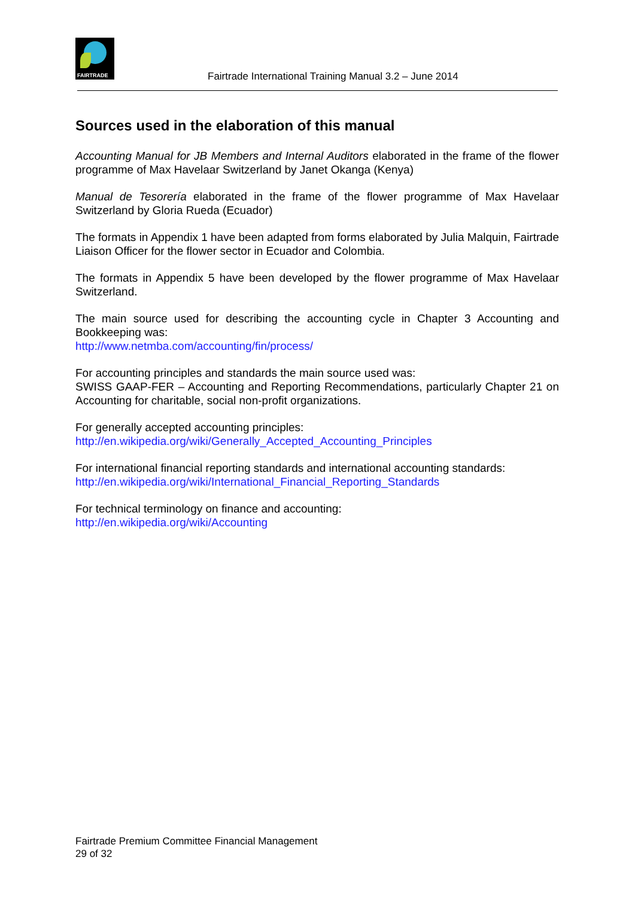FAIRTRADE
Fairtrade International Training Manual 3.2 – June 2014
Sources used in the elaboration of this manual
Accounting Manual for JB Members and Internal Auditors elaborated in the frame of the flower programme of Max Havelaar Switzerland by Janet Okanga (Kenya)
Manual de Tesorería elaborated in the frame of the flower programme of Max Havelaar Switzerland by Gloria Rueda (Ecuador)
The formats in Appendix 1 have been adapted from forms elaborated by Julia Malquin, Fairtrade Liaison Officer for the flower sector in Ecuador and Colombia.
The formats in Appendix 5 have been developed by the flower programme of Max Havelaar Switzerland.
The main source used for describing the accounting cycle in Chapter 3 Accounting and Bookkeeping was:
http://www.netmba.com/accounting/fin/process/
For accounting principles and standards the main source used was:
SWISS GAAP-FER – Accounting and Reporting Recommendations, particularly Chapter 21 on Accounting for charitable, social non-profit organizations.
For generally accepted accounting principles:
http://en.wikipedia.org/wiki/Generally_Accepted_Accounting_Principles
For international financial reporting standards and international accounting standards:
http://en.wikipedia.org/wiki/International_Financial_Reporting_Standards
For technical terminology on finance and accounting:
http://en.wikipedia.org/wiki/Accounting
Fairtrade Premium Committee Financial Management
29 of 32